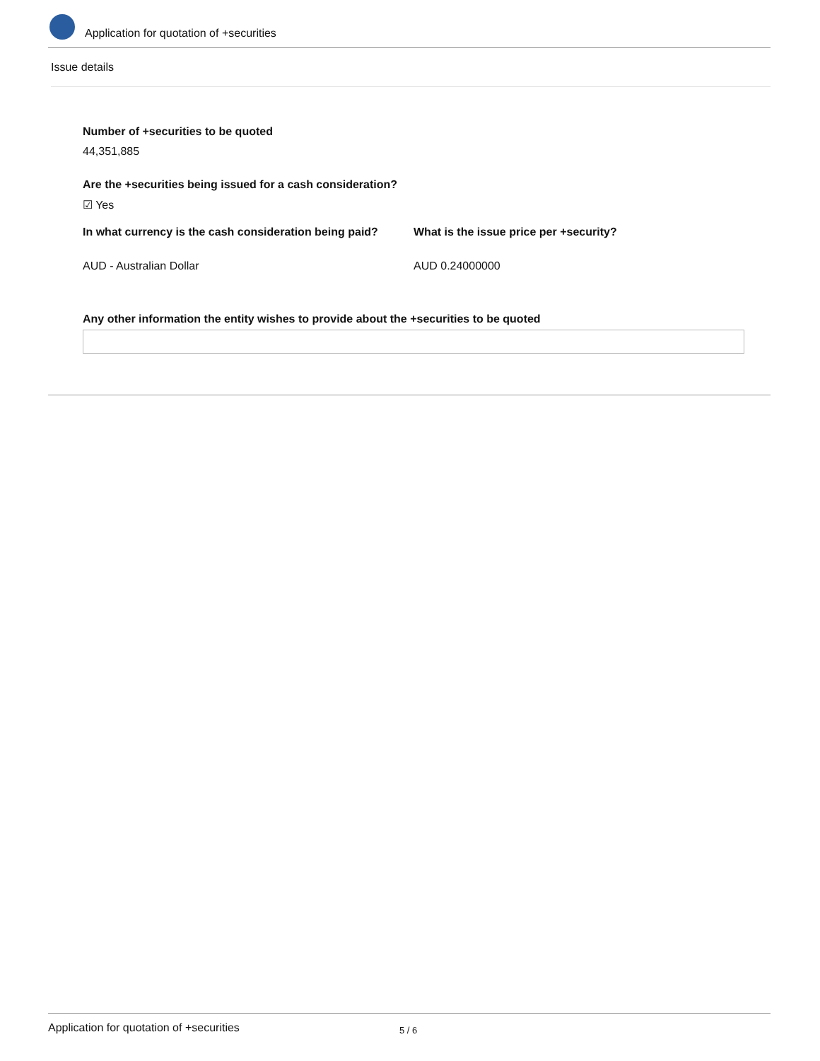Application for quotation of +securities
Issue details
Number of +securities to be quoted
44,351,885
Are the +securities being issued for a cash consideration?
☑ Yes
In what currency is the cash consideration being paid?
What is the issue price per +security?
AUD - Australian Dollar AUD 0.24000000
Any other information the entity wishes to provide about the +securities to be quoted
Application for quotation of +securities 5 / 6